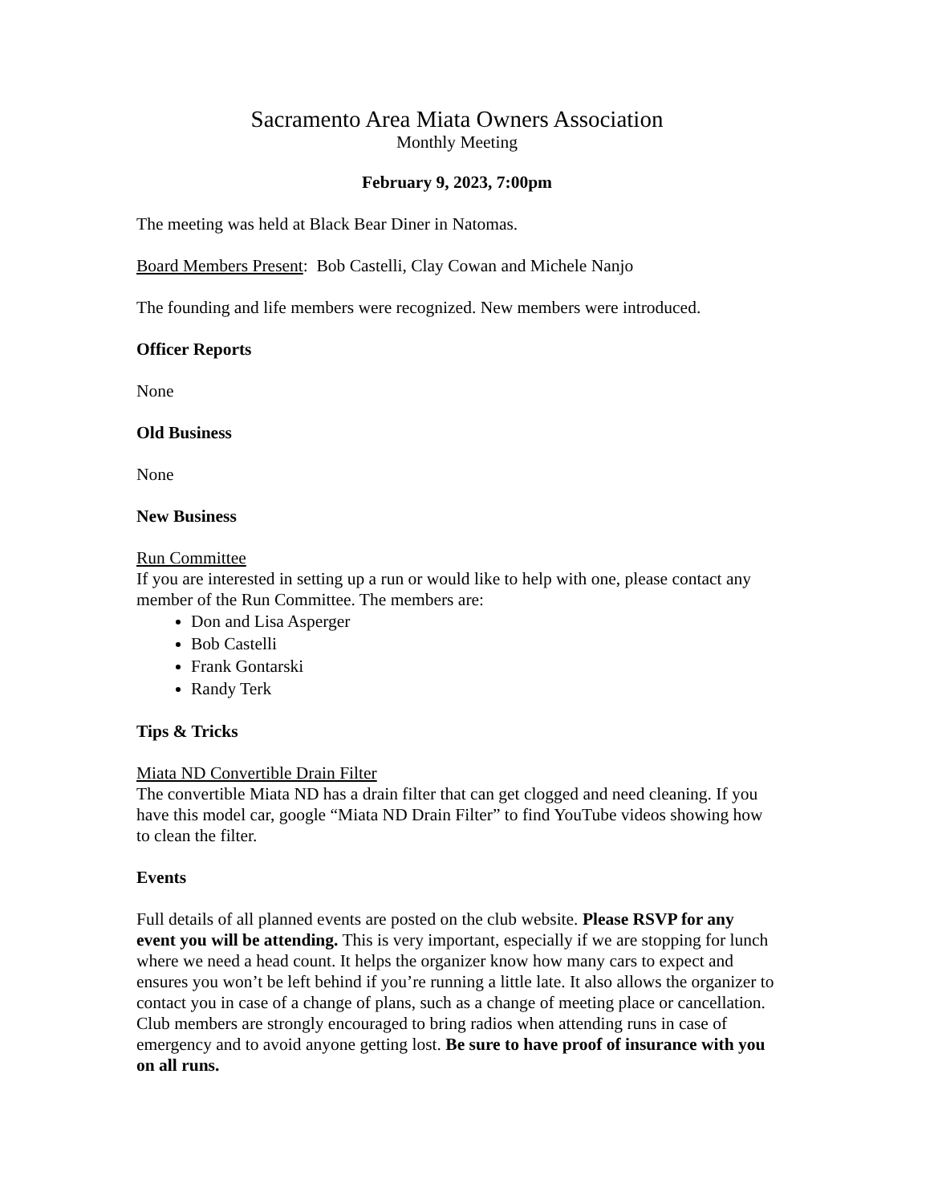Sacramento Area Miata Owners Association
Monthly Meeting
February 9, 2023, 7:00pm
The meeting was held at Black Bear Diner in Natomas.
Board Members Present: Bob Castelli, Clay Cowan and Michele Nanjo
The founding and life members were recognized. New members were introduced.
Officer Reports
None
Old Business
None
New Business
Run Committee
If you are interested in setting up a run or would like to help with one, please contact any member of the Run Committee. The members are:
Don and Lisa Asperger
Bob Castelli
Frank Gontarski
Randy Terk
Tips & Tricks
Miata ND Convertible Drain Filter
The convertible Miata ND has a drain filter that can get clogged and need cleaning. If you have this model car, google “Miata ND Drain Filter” to find YouTube videos showing how to clean the filter.
Events
Full details of all planned events are posted on the club website. Please RSVP for any event you will be attending. This is very important, especially if we are stopping for lunch where we need a head count. It helps the organizer know how many cars to expect and ensures you won’t be left behind if you’re running a little late. It also allows the organizer to contact you in case of a change of plans, such as a change of meeting place or cancellation. Club members are strongly encouraged to bring radios when attending runs in case of emergency and to avoid anyone getting lost. Be sure to have proof of insurance with you on all runs.